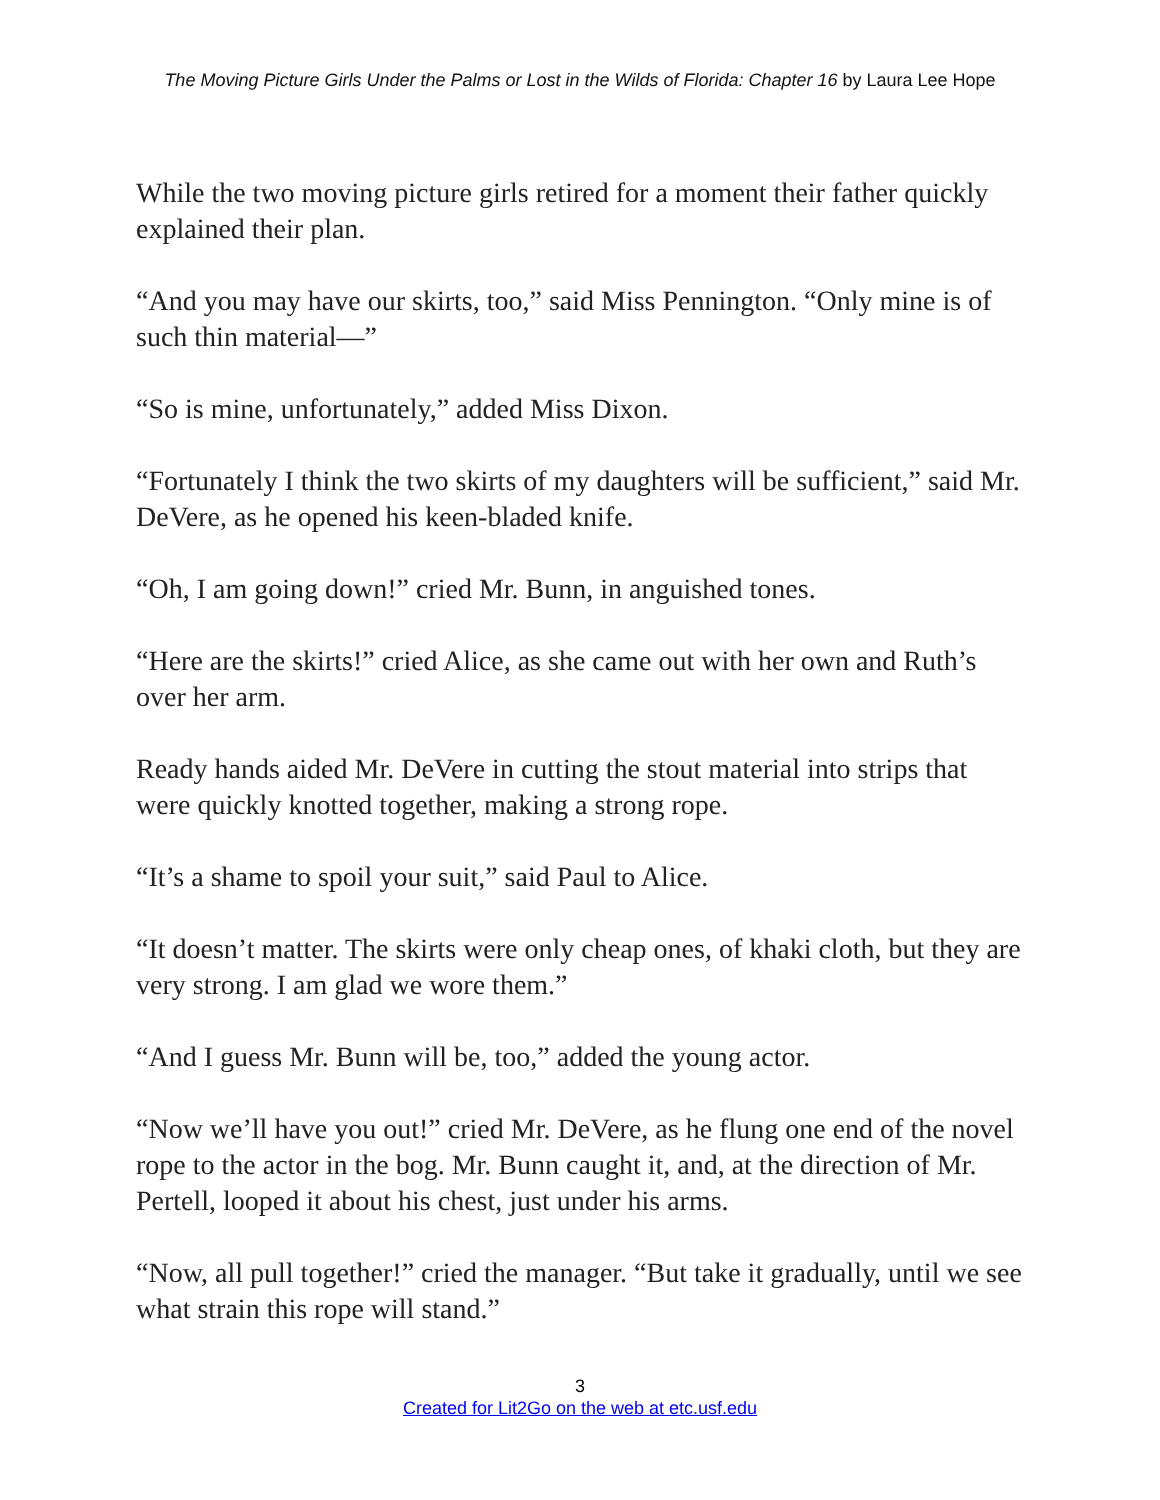The Moving Picture Girls Under the Palms or Lost in the Wilds of Florida: Chapter 16 by Laura Lee Hope
While the two moving picture girls retired for a moment their father quickly explained their plan.
“And you may have our skirts, too,” said Miss Pennington. “Only mine is of such thin material—”
“So is mine, unfortunately,” added Miss Dixon.
“Fortunately I think the two skirts of my daughters will be sufficient,” said Mr. DeVere, as he opened his keen-bladed knife.
“Oh, I am going down!” cried Mr. Bunn, in anguished tones.
“Here are the skirts!” cried Alice, as she came out with her own and Ruth’s over her arm.
Ready hands aided Mr. DeVere in cutting the stout material into strips that were quickly knotted together, making a strong rope.
“It’s a shame to spoil your suit,” said Paul to Alice.
“It doesn’t matter. The skirts were only cheap ones, of khaki cloth, but they are very strong. I am glad we wore them.”
“And I guess Mr. Bunn will be, too,” added the young actor.
“Now we’ll have you out!” cried Mr. DeVere, as he flung one end of the novel rope to the actor in the bog. Mr. Bunn caught it, and, at the direction of Mr. Pertell, looped it about his chest, just under his arms.
“Now, all pull together!” cried the manager. “But take it gradually, until we see what strain this rope will stand.”
3
Created for Lit2Go on the web at etc.usf.edu